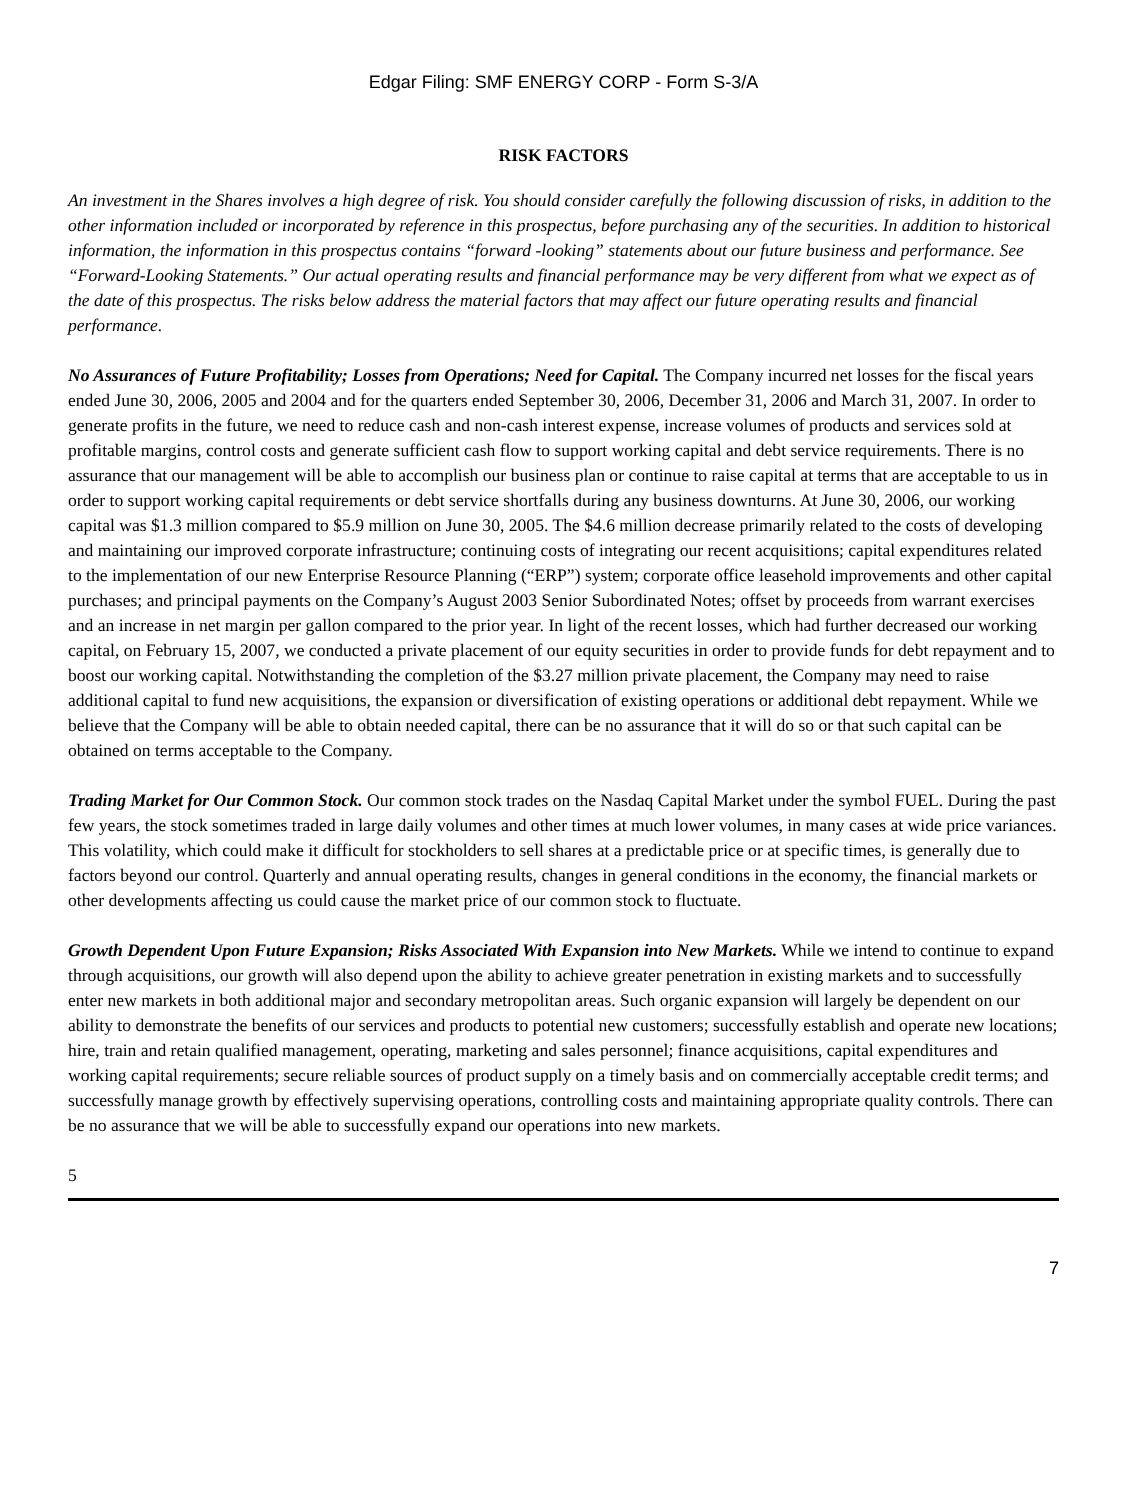Edgar Filing: SMF ENERGY CORP - Form S-3/A
RISK FACTORS
An investment in the Shares involves a high degree of risk. You should consider carefully the following discussion of risks, in addition to the other information included or incorporated by reference in this prospectus, before purchasing any of the securities. In addition to historical information, the information in this prospectus contains “forward -looking” statements about our future business and performance. See “Forward-Looking Statements.” Our actual operating results and financial performance may be very different from what we expect as of the date of this prospectus. The risks below address the material factors that may affect our future operating results and financial performance.
No Assurances of Future Profitability; Losses from Operations; Need for Capital. The Company incurred net losses for the fiscal years ended June 30, 2006, 2005 and 2004 and for the quarters ended September 30, 2006, December 31, 2006 and March 31, 2007. In order to generate profits in the future, we need to reduce cash and non-cash interest expense, increase volumes of products and services sold at profitable margins, control costs and generate sufficient cash flow to support working capital and debt service requirements. There is no assurance that our management will be able to accomplish our business plan or continue to raise capital at terms that are acceptable to us in order to support working capital requirements or debt service shortfalls during any business downturns. At June 30, 2006, our working capital was $1.3 million compared to $5.9 million on June 30, 2005. The $4.6 million decrease primarily related to the costs of developing and maintaining our improved corporate infrastructure; continuing costs of integrating our recent acquisitions; capital expenditures related to the implementation of our new Enterprise Resource Planning (“ERP”) system; corporate office leasehold improvements and other capital purchases; and principal payments on the Company’s August 2003 Senior Subordinated Notes; offset by proceeds from warrant exercises and an increase in net margin per gallon compared to the prior year. In light of the recent losses, which had further decreased our working capital, on February 15, 2007, we conducted a private placement of our equity securities in order to provide funds for debt repayment and to boost our working capital. Notwithstanding the completion of the $3.27 million private placement, the Company may need to raise additional capital to fund new acquisitions, the expansion or diversification of existing operations or additional debt repayment. While we believe that the Company will be able to obtain needed capital, there can be no assurance that it will do so or that such capital can be obtained on terms acceptable to the Company.
Trading Market for Our Common Stock. Our common stock trades on the Nasdaq Capital Market under the symbol FUEL. During the past few years, the stock sometimes traded in large daily volumes and other times at much lower volumes, in many cases at wide price variances. This volatility, which could make it difficult for stockholders to sell shares at a predictable price or at specific times, is generally due to factors beyond our control. Quarterly and annual operating results, changes in general conditions in the economy, the financial markets or other developments affecting us could cause the market price of our common stock to fluctuate.
Growth Dependent Upon Future Expansion; Risks Associated With Expansion into New Markets. While we intend to continue to expand through acquisitions, our growth will also depend upon the ability to achieve greater penetration in existing markets and to successfully enter new markets in both additional major and secondary metropolitan areas. Such organic expansion will largely be dependent on our ability to demonstrate the benefits of our services and products to potential new customers; successfully establish and operate new locations; hire, train and retain qualified management, operating, marketing and sales personnel; finance acquisitions, capital expenditures and working capital requirements; secure reliable sources of product supply on a timely basis and on commercially acceptable credit terms; and successfully manage growth by effectively supervising operations, controlling costs and maintaining appropriate quality controls. There can be no assurance that we will be able to successfully expand our operations into new markets.
5
7